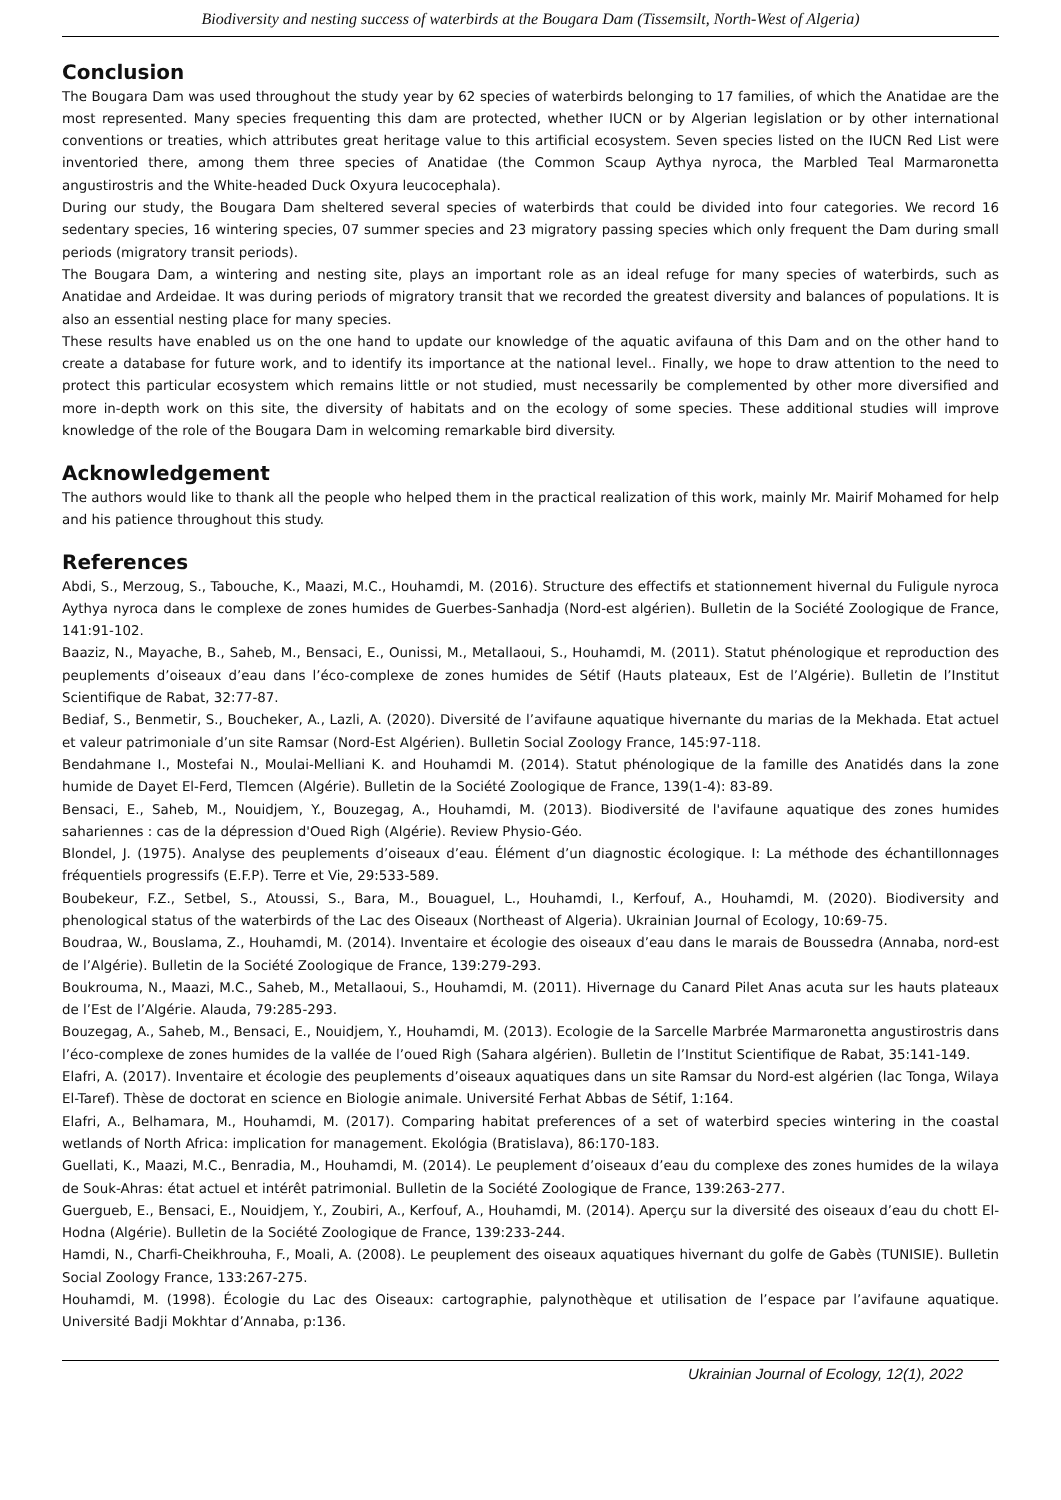Biodiversity and nesting success of waterbirds at the Bougara Dam (Tissemsilt, North-West of Algeria)
Conclusion
The Bougara Dam was used throughout the study year by 62 species of waterbirds belonging to 17 families, of which the Anatidae are the most represented. Many species frequenting this dam are protected, whether IUCN or by Algerian legislation or by other international conventions or treaties, which attributes great heritage value to this artificial ecosystem. Seven species listed on the IUCN Red List were inventoried there, among them three species of Anatidae (the Common Scaup Aythya nyroca, the Marbled Teal Marmaronetta angustirostris and the White-headed Duck Oxyura leucocephala).
During our study, the Bougara Dam sheltered several species of waterbirds that could be divided into four categories. We record 16 sedentary species, 16 wintering species, 07 summer species and 23 migratory passing species which only frequent the Dam during small periods (migratory transit periods).
The Bougara Dam, a wintering and nesting site, plays an important role as an ideal refuge for many species of waterbirds, such as Anatidae and Ardeidae. It was during periods of migratory transit that we recorded the greatest diversity and balances of populations. It is also an essential nesting place for many species.
These results have enabled us on the one hand to update our knowledge of the aquatic avifauna of this Dam and on the other hand to create a database for future work, and to identify its importance at the national level.. Finally, we hope to draw attention to the need to protect this particular ecosystem which remains little or not studied, must necessarily be complemented by other more diversified and more in-depth work on this site, the diversity of habitats and on the ecology of some species. These additional studies will improve knowledge of the role of the Bougara Dam in welcoming remarkable bird diversity.
Acknowledgement
The authors would like to thank all the people who helped them in the practical realization of this work, mainly Mr. Mairif Mohamed for help and his patience throughout this study.
References
Abdi, S., Merzoug, S., Tabouche, K., Maazi, M.C., Houhamdi, M. (2016). Structure des effectifs et stationnement hivernal du Fuligule nyroca Aythya nyroca dans le complexe de zones humides de Guerbes-Sanhadja (Nord-est algérien). Bulletin de la Société Zoologique de France, 141:91-102.
Baaziz, N., Mayache, B., Saheb, M., Bensaci, E., Ounissi, M., Metallaoui, S., Houhamdi, M. (2011). Statut phénologique et reproduction des peuplements d’oiseaux d’eau dans l’éco-complexe de zones humides de Sétif (Hauts plateaux, Est de l’Algérie). Bulletin de l’Institut Scientifique de Rabat, 32:77-87.
Bediaf, S., Benmetir, S., Boucheker, A., Lazli, A. (2020). Diversité de l’avifaune aquatique hivernante du marias de la Mekhada. Etat actuel et valeur patrimoniale d’un site Ramsar (Nord-Est Algérien). Bulletin Social Zoology France, 145:97-118.
Bendahmane I., Mostefai N., Moulai-Melliani K. and Houhamdi M. (2014). Statut phénologique de la famille des Anatidés dans la zone humide de Dayet El-Ferd, Tlemcen (Algérie). Bulletin de la Société Zoologique de France, 139(1-4): 83-89.
Bensaci, E., Saheb, M., Nouidjem, Y., Bouzegag, A., Houhamdi, M. (2013). Biodiversité de l'avifaune aquatique des zones humides sahariennes : cas de la dépression d'Oued Righ (Algérie). Review Physio-Géo.
Blondel, J. (1975). Analyse des peuplements d’oiseaux d’eau. Élément d’un diagnostic écologique. I: La méthode des échantillonnages fréquentiels progressifs (E.F.P). Terre et Vie, 29:533-589.
Boubekeur, F.Z., Setbel, S., Atoussi, S., Bara, M., Bouaguel, L., Houhamdi, I., Kerfouf, A., Houhamdi, M. (2020). Biodiversity and phenological status of the waterbirds of the Lac des Oiseaux (Northeast of Algeria). Ukrainian Journal of Ecology, 10:69-75.
Boudraa, W., Bouslama, Z., Houhamdi, M. (2014). Inventaire et écologie des oiseaux d’eau dans le marais de Boussedra (Annaba, nord-est de l’Algérie). Bulletin de la Société Zoologique de France, 139:279-293.
Boukrouma, N., Maazi, M.C., Saheb, M., Metallaoui, S., Houhamdi, M. (2011). Hivernage du Canard Pilet Anas acuta sur les hauts plateaux de l’Est de l’Algérie. Alauda, 79:285-293.
Bouzegag, A., Saheb, M., Bensaci, E., Nouidjem, Y., Houhamdi, M. (2013). Ecologie de la Sarcelle Marbrée Marmaronetta angustirostris dans l’éco-complexe de zones humides de la vallée de l’oued Righ (Sahara algérien). Bulletin de l’Institut Scientifique de Rabat, 35:141-149.
Elafri, A. (2017). Inventaire et écologie des peuplements d’oiseaux aquatiques dans un site Ramsar du Nord-est algérien (lac Tonga, Wilaya El-Taref). Thèse de doctorat en science en Biologie animale. Université Ferhat Abbas de Sétif, 1:164.
Elafri, A., Belhamara, M., Houhamdi, M. (2017). Comparing habitat preferences of a set of waterbird species wintering in the coastal wetlands of North Africa: implication for management. Ekológia (Bratislava), 86:170-183.
Guellati, K., Maazi, M.C., Benradia, M., Houhamdi, M. (2014). Le peuplement d’oiseaux d’eau du complexe des zones humides de la wilaya de Souk-Ahras: état actuel et intérêt patrimonial. Bulletin de la Société Zoologique de France, 139:263-277.
Guergueb, E., Bensaci, E., Nouidjem, Y., Zoubiri, A., Kerfouf, A., Houhamdi, M. (2014). Aperçu sur la diversité des oiseaux d’eau du chott El-Hodna (Algérie). Bulletin de la Société Zoologique de France, 139:233-244.
Hamdi, N., Charfi-Cheikhrouha, F., Moali, A. (2008). Le peuplement des oiseaux aquatiques hivernant du golfe de Gabès (TUNISIE). Bulletin Social Zoology France, 133:267-275.
Houhamdi, M. (1998). Écologie du Lac des Oiseaux: cartographie, palynothèque et utilisation de l’espace par l’avifaune aquatique. Université Badji Mokhtar d’Annaba, p:136.
Ukrainian Journal of Ecology, 12(1), 2022